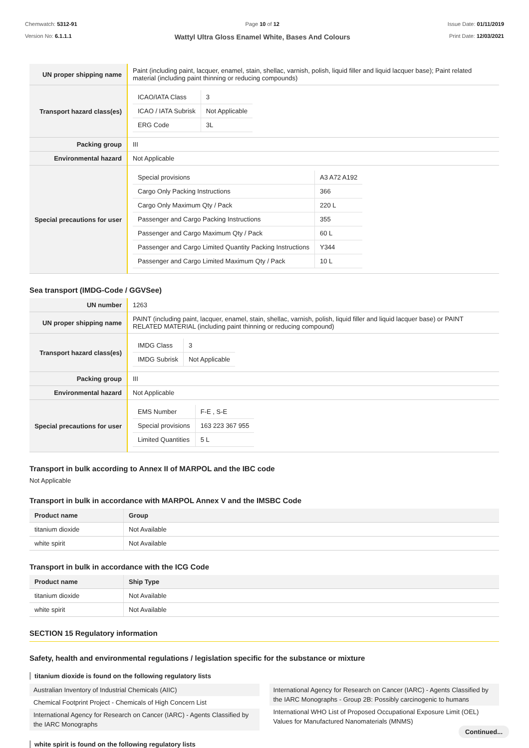Chemwatch: 5312-91
Version No: 6.1.1.1
Page 10 of 12
Wattyl Ultra Gloss Enamel White, Bases And Colours
Issue Date: 01/11/2019
Print Date: 12/03/2021
| UN proper shipping name | Paint (including paint, lacquer, enamel, stain, shellac, varnish, polish, liquid filler and liquid lacquer base); Paint related material (including paint thinning or reducing compounds) |
| Transport hazard class(es) | / ICAO/IATA Class / 3 / / ICAO / IATA Subrisk / Not Applicable / / ERG Code / 3L / |
| Packing group | III |
| Environmental hazard | Not Applicable |
| Special precautions for user | / Special provisions / A3 A72 A192 / / Cargo Only Packing Instructions / 366 / / Cargo Only Maximum Qty / Pack / 220 L / / Passenger and Cargo Packing Instructions / 355 / / Passenger and Cargo Maximum Qty / Pack / 60 L / / Passenger and Cargo Limited Quantity Packing Instructions / Y344 / / Passenger and Cargo Limited Maximum Qty / Pack / 10 L / |
Sea transport (IMDG-Code / GGVSee)
| UN number | 1263 |
| UN proper shipping name | PAINT (including paint, lacquer, enamel, stain, shellac, varnish, polish, liquid filler and liquid lacquer base) or PAINT RELATED MATERIAL (including paint thinning or reducing compound) |
| Transport hazard class(es) | / IMDG Class / 3 / / IMDG Subrisk / Not Applicable / |
| Packing group | III |
| Environmental hazard | Not Applicable |
| Special precautions for user | / EMS Number / F-E , S-E / / Special provisions / 163 223 367 955 / / Limited Quantities / 5 L / |
Transport in bulk according to Annex II of MARPOL and the IBC code
Not Applicable
Transport in bulk in accordance with MARPOL Annex V and the IMSBC Code
| Product name | Group |
| --- | --- |
| titanium dioxide | Not Available |
| white spirit | Not Available |
Transport in bulk in accordance with the ICG Code
| Product name | Ship Type |
| --- | --- |
| titanium dioxide | Not Available |
| white spirit | Not Available |
SECTION 15 Regulatory information
Safety, health and environmental regulations / legislation specific for the substance or mixture
titanium dioxide is found on the following regulatory lists
Australian Inventory of Industrial Chemicals (AIIC)
Chemical Footprint Project - Chemicals of High Concern List
International Agency for Research on Cancer (IARC) - Agents Classified by the IARC Monographs
International Agency for Research on Cancer (IARC) - Agents Classified by the IARC Monographs - Group 2B: Possibly carcinogenic to humans
International WHO List of Proposed Occupational Exposure Limit (OEL) Values for Manufactured Nanomaterials (MNMS)
white spirit is found on the following regulatory lists
Continued...